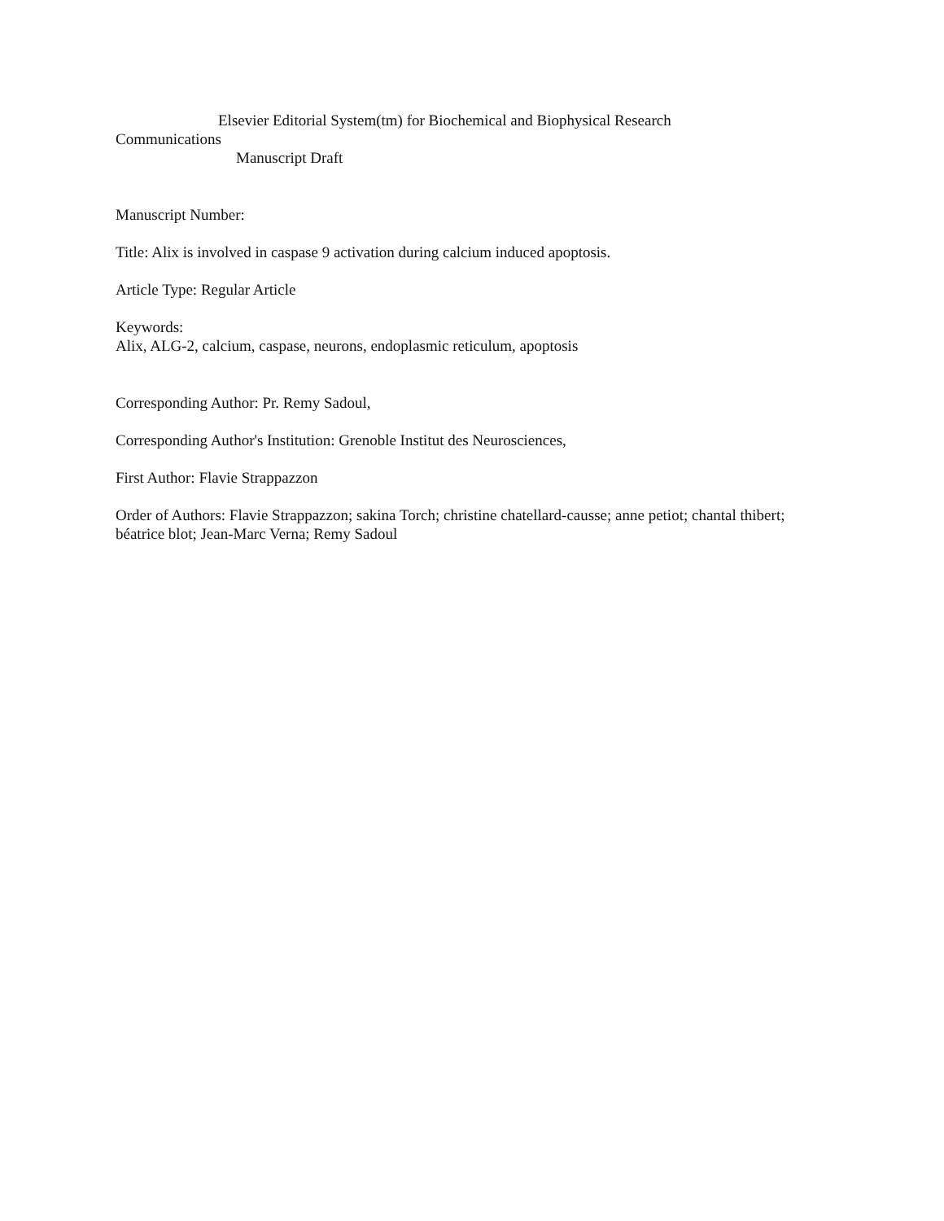Elsevier Editorial System(tm) for Biochemical and Biophysical Research
Communications
Manuscript Draft
Manuscript Number:
Title: Alix is involved in caspase 9 activation during calcium induced apoptosis.
Article Type: Regular Article
Keywords:
Alix, ALG-2, calcium, caspase, neurons, endoplasmic reticulum, apoptosis
Corresponding Author: Pr. Remy Sadoul,
Corresponding Author's Institution: Grenoble Institut des Neurosciences,
First Author: Flavie Strappazzon
Order of Authors: Flavie Strappazzon; sakina Torch; christine chatellard-causse; anne petiot; chantal thibert; béatrice blot; Jean-Marc Verna; Remy Sadoul